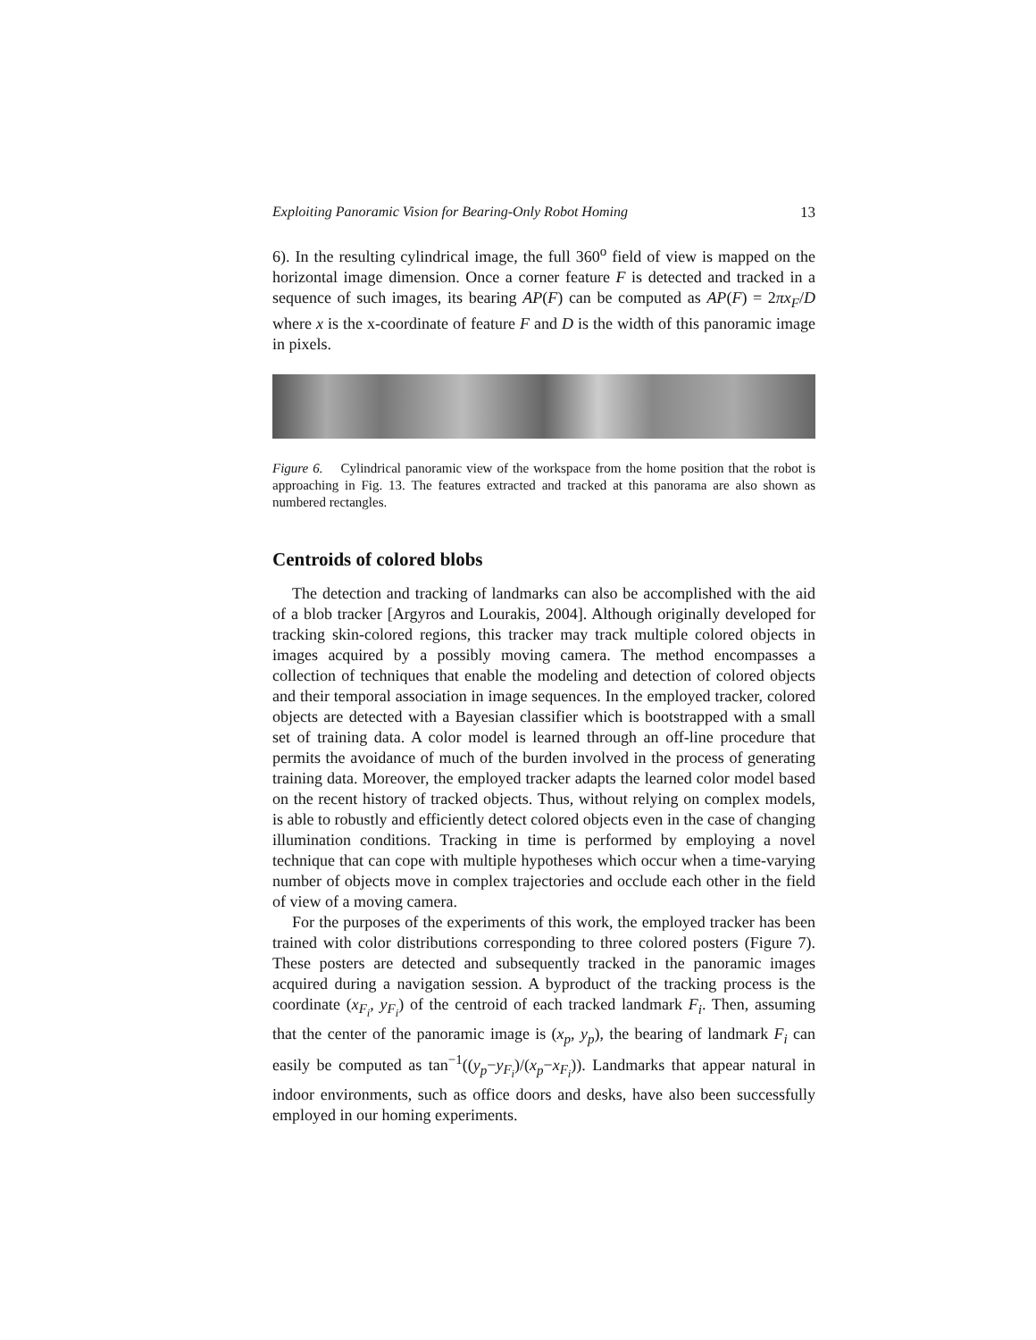Exploiting Panoramic Vision for Bearing-Only Robot Homing 13
6). In the resulting cylindrical image, the full 360<sup>o</sup> field of view is mapped on the horizontal image dimension. Once a corner feature F is detected and tracked in a sequence of such images, its bearing AP(F) can be computed as AP(F) = 2πx<sub>F</sub>/D where x is the x-coordinate of feature F and D is the width of this panoramic image in pixels.
Figure 6. Cylindrical panoramic view of the workspace from the home position that the robot is approaching in Fig. 13. The features extracted and tracked at this panorama are also shown as numbered rectangles.
Centroids of colored blobs
The detection and tracking of landmarks can also be accomplished with the aid of a blob tracker [Argyros and Lourakis, 2004]. Although originally developed for tracking skin-colored regions, this tracker may track multiple colored objects in images acquired by a possibly moving camera. The method encompasses a collection of techniques that enable the modeling and detection of colored objects and their temporal association in image sequences. In the employed tracker, colored objects are detected with a Bayesian classifier which is bootstrapped with a small set of training data. A color model is learned through an off-line procedure that permits the avoidance of much of the burden involved in the process of generating training data. Moreover, the employed tracker adapts the learned color model based on the recent history of tracked objects. Thus, without relying on complex models, is able to robustly and efficiently detect colored objects even in the case of changing illumination conditions. Tracking in time is performed by employing a novel technique that can cope with multiple hypotheses which occur when a time-varying number of objects move in complex trajectories and occlude each other in the field of view of a moving camera.
For the purposes of the experiments of this work, the employed tracker has been trained with color distributions corresponding to three colored posters (Figure 7). These posters are detected and subsequently tracked in the panoramic images acquired during a navigation session. A byproduct of the tracking process is the coordinate (x<sub>F<sub>i</sub></sub>, y<sub>F<sub>i</sub></sub>) of the centroid of each tracked landmark F<sub>i</sub>. Then, assuming that the center of the panoramic image is (x<sub>p</sub>, y<sub>p</sub>), the bearing of landmark F<sub>i</sub> can easily be computed as tan<sup>−1</sup>((y<sub>p</sub>−y<sub>F<sub>i</sub></sub>)/(x<sub>p</sub>−x<sub>F<sub>i</sub></sub>)). Landmarks that appear natural in indoor environments, such as office doors and desks, have also been successfully employed in our homing experiments.